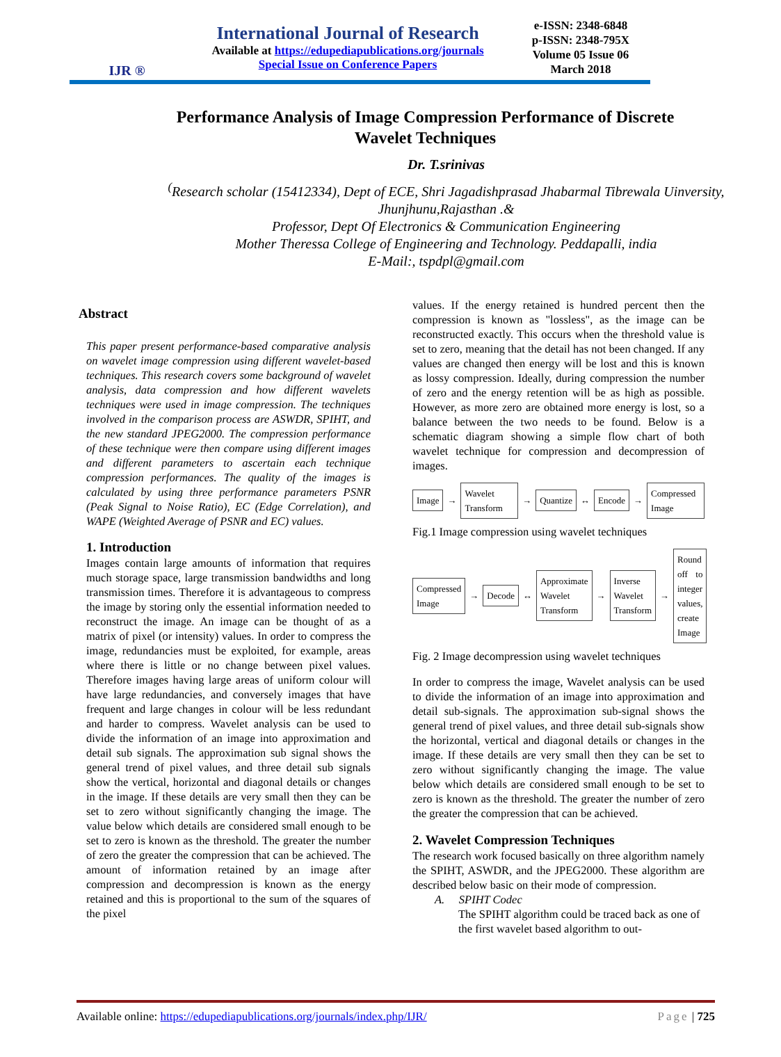IJR ®
International Journal of Research
Available at https://edupediapublications.org/journals
Special Issue on Conference Papers
e-ISSN: 2348-6848
p-ISSN: 2348-795X
Volume 05 Issue 06
March 2018
Performance Analysis of Image Compression Performance of Discrete Wavelet Techniques
Dr. T.srinivas
<sup>(</sup>Research scholar (15412334), Dept of ECE, Shri Jagadishprasad Jhabarmal Tibrewala Uinversity,
Jhunjhunu,Rajasthan .&
Professor, Dept Of Electronics & Communication Engineering
Mother Theressa College of Engineering and Technology. Peddapalli, india
E-Mail:, tspdpl@gmail.com
Abstract
This paper present performance-based comparative analysis on wavelet image compression using different wavelet-based techniques. This research covers some background of wavelet analysis, data compression and how different wavelets techniques were used in image compression. The techniques involved in the comparison process are ASWDR, SPIHT, and the new standard JPEG2000. The compression performance of these technique were then compare using different images and different parameters to ascertain each technique compression performances. The quality of the images is calculated by using three performance parameters PSNR (Peak Signal to Noise Ratio), EC (Edge Correlation), and WAPE (Weighted Average of PSNR and EC) values.
1. Introduction
Images contain large amounts of information that requires much storage space, large transmission bandwidths and long transmission times. Therefore it is advantageous to compress the image by storing only the essential information needed to reconstruct the image. An image can be thought of as a matrix of pixel (or intensity) values. In order to compress the image, redundancies must be exploited, for example, areas where there is little or no change between pixel values. Therefore images having large areas of uniform colour will have large redundancies, and conversely images that have frequent and large changes in colour will be less redundant and harder to compress. Wavelet analysis can be used to divide the information of an image into approximation and detail sub signals. The approximation sub signal shows the general trend of pixel values, and three detail sub signals show the vertical, horizontal and diagonal details or changes in the image. If these details are very small then they can be set to zero without significantly changing the image. The value below which details are considered small enough to be set to zero is known as the threshold. The greater the number of zero the greater the compression that can be achieved. The amount of information retained by an image after compression and decompression is known as the energy retained and this is proportional to the sum of the squares of the pixel
values. If the energy retained is hundred percent then the compression is known as "lossless", as the image can be reconstructed exactly. This occurs when the threshold value is set to zero, meaning that the detail has not been changed. If any values are changed then energy will be lost and this is known as lossy compression. Ideally, during compression the number of zero and the energy retention will be as high as possible. However, as more zero are obtained more energy is lost, so a balance between the two needs to be found. Below is a schematic diagram showing a simple flow chart of both wavelet technique for compression and decompression of images.
Image → Wavelet Transform → Quantize ↔ Encode → Compressed Image
Fig.1 Image compression using wavelet techniques
Compressed Image → Decode ↔ Approximate Wavelet Transform → Inverse Wavelet Transform → Round off to integer values, create Image
Fig. 2 Image decompression using wavelet techniques
In order to compress the image, Wavelet analysis can be used to divide the information of an image into approximation and detail sub-signals. The approximation sub-signal shows the general trend of pixel values, and three detail sub-signals show the horizontal, vertical and diagonal details or changes in the image. If these details are very small then they can be set to zero without significantly changing the image. The value below which details are considered small enough to be set to zero is known as the threshold. The greater the number of zero the greater the compression that can be achieved.
2. Wavelet Compression Techniques
The research work focused basically on three algorithm namely the SPIHT, ASWDR, and the JPEG2000. These algorithm are described below basic on their mode of compression.
A. SPIHT Codec
The SPIHT algorithm could be traced back as one of the first wavelet based algorithm to out-
Available online: https://edupediapublications.org/journals/index.php/IJR/ Page | 725